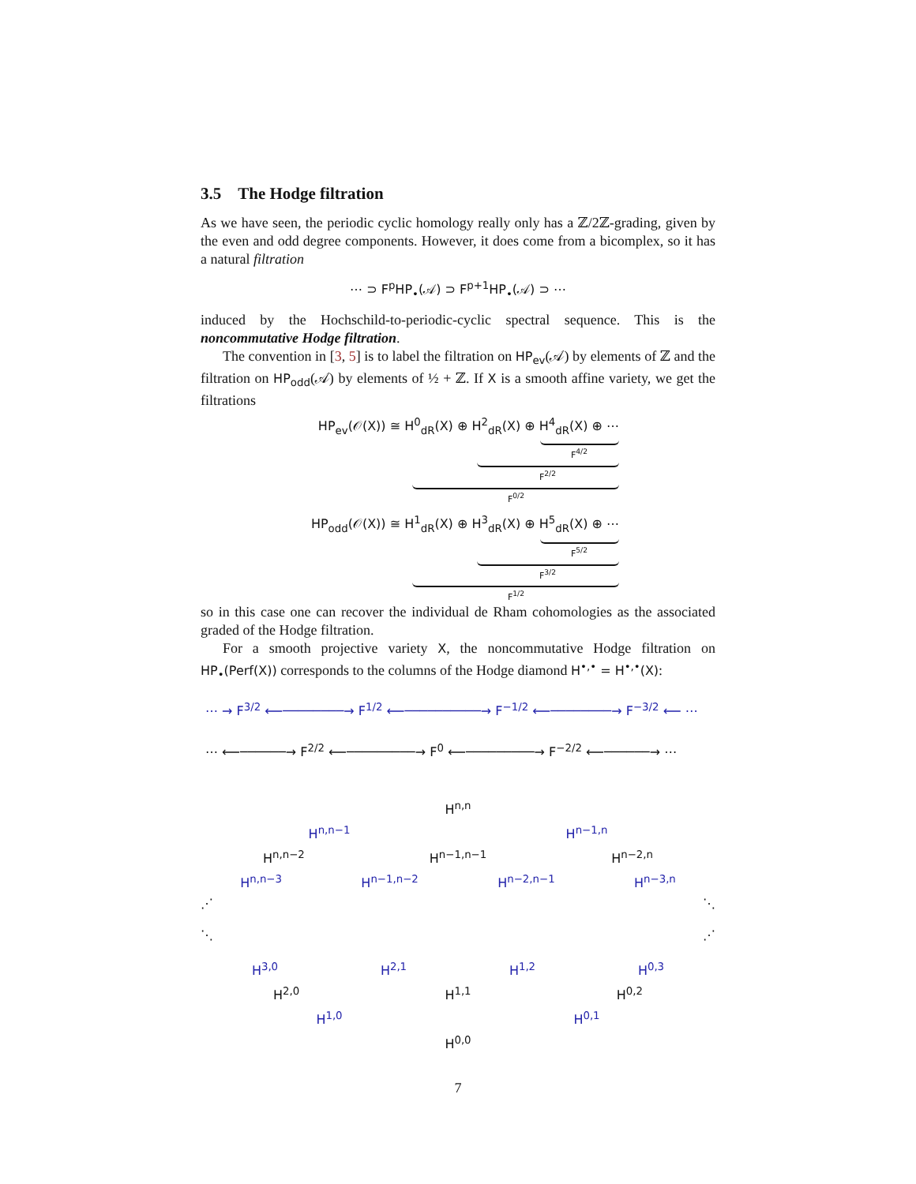3.5 The Hodge filtration
As we have seen, the periodic cyclic homology really only has a ℤ/2ℤ-grading, given by the even and odd degree components. However, it does come from a bicomplex, so it has a natural filtration
⋯ ⊃ F<sup>p</sup>HP<sub>•</sub>(𝒜) ⊃ F<sup>p+1</sup>HP<sub>•</sub>(𝒜) ⊃ ⋯
induced by the Hochschild-to-periodic-cyclic spectral sequence. This is the noncommutative Hodge filtration.
The convention in [3, 5] is to label the filtration on HP<sub>ev</sub>(𝒜) by elements of ℤ and the filtration on HP<sub>odd</sub>(𝒜) by elements of ½ + ℤ. If X is a smooth affine variety, we get the filtrations
HP<sub>ev</sub>(𝒪(X)) ≅ H<sup>0</sup><sub>dR</sub>(X) ⊕ H<sup>2</sup><sub>dR</sub>(X) ⊕ H<sup>4</sup><sub>dR</sub>(X) ⊕ ⋯
F<sup>4/2</sup>
F<sup>2/2</sup>
F<sup>0/2</sup>
HP<sub>odd</sub>(𝒪(X)) ≅ H<sup>1</sup><sub>dR</sub>(X) ⊕ H<sup>3</sup><sub>dR</sub>(X) ⊕ H<sup>5</sup><sub>dR</sub>(X) ⊕ ⋯
F<sup>5/2</sup>
F<sup>3/2</sup>
F<sup>1/2</sup>
so in this case one can recover the individual de Rham cohomologies as the associated graded of the Hodge filtration.
For a smooth projective variety X, the noncommutative Hodge filtration on HP<sub>•</sub>(Perf(X)) corresponds to the columns of the Hodge diamond H<sup>•,•</sup> = H<sup>•,•</sup>(X):
⋯ → F<sup>3/2</sup> ⟵────────→ F<sup>1/2</sup> ⟵──────────→ F<sup>−1/2</sup> ⟵────────→ F<sup>−3/2</sup> ⟵ ⋯
⋯ ⟵──────→ F<sup>2/2</sup> ⟵─────────→ F<sup>0</sup> ⟵─────────→ F<sup>−2/2</sup> ⟵──────→ ⋯
H<sup>n,n</sup>
H<sup>n,n−1</sup> H<sup>n−1,n</sup>
H<sup>n,n−2</sup> H<sup>n−1,n−1</sup> H<sup>n−2,n</sup>
H<sup>n,n−3</sup> H<sup>n−1,n−2</sup> H<sup>n−2,n−1</sup> H<sup>n−3,n</sup>
⋰ ⋱
⋱ ⋰
H<sup>3,0</sup> H<sup>2,1</sup> H<sup>1,2</sup> H<sup>0,3</sup>
H<sup>2,0</sup> H<sup>1,1</sup> H<sup>0,2</sup>
H<sup>1,0</sup> H<sup>0,1</sup>
H<sup>0,0</sup>
7